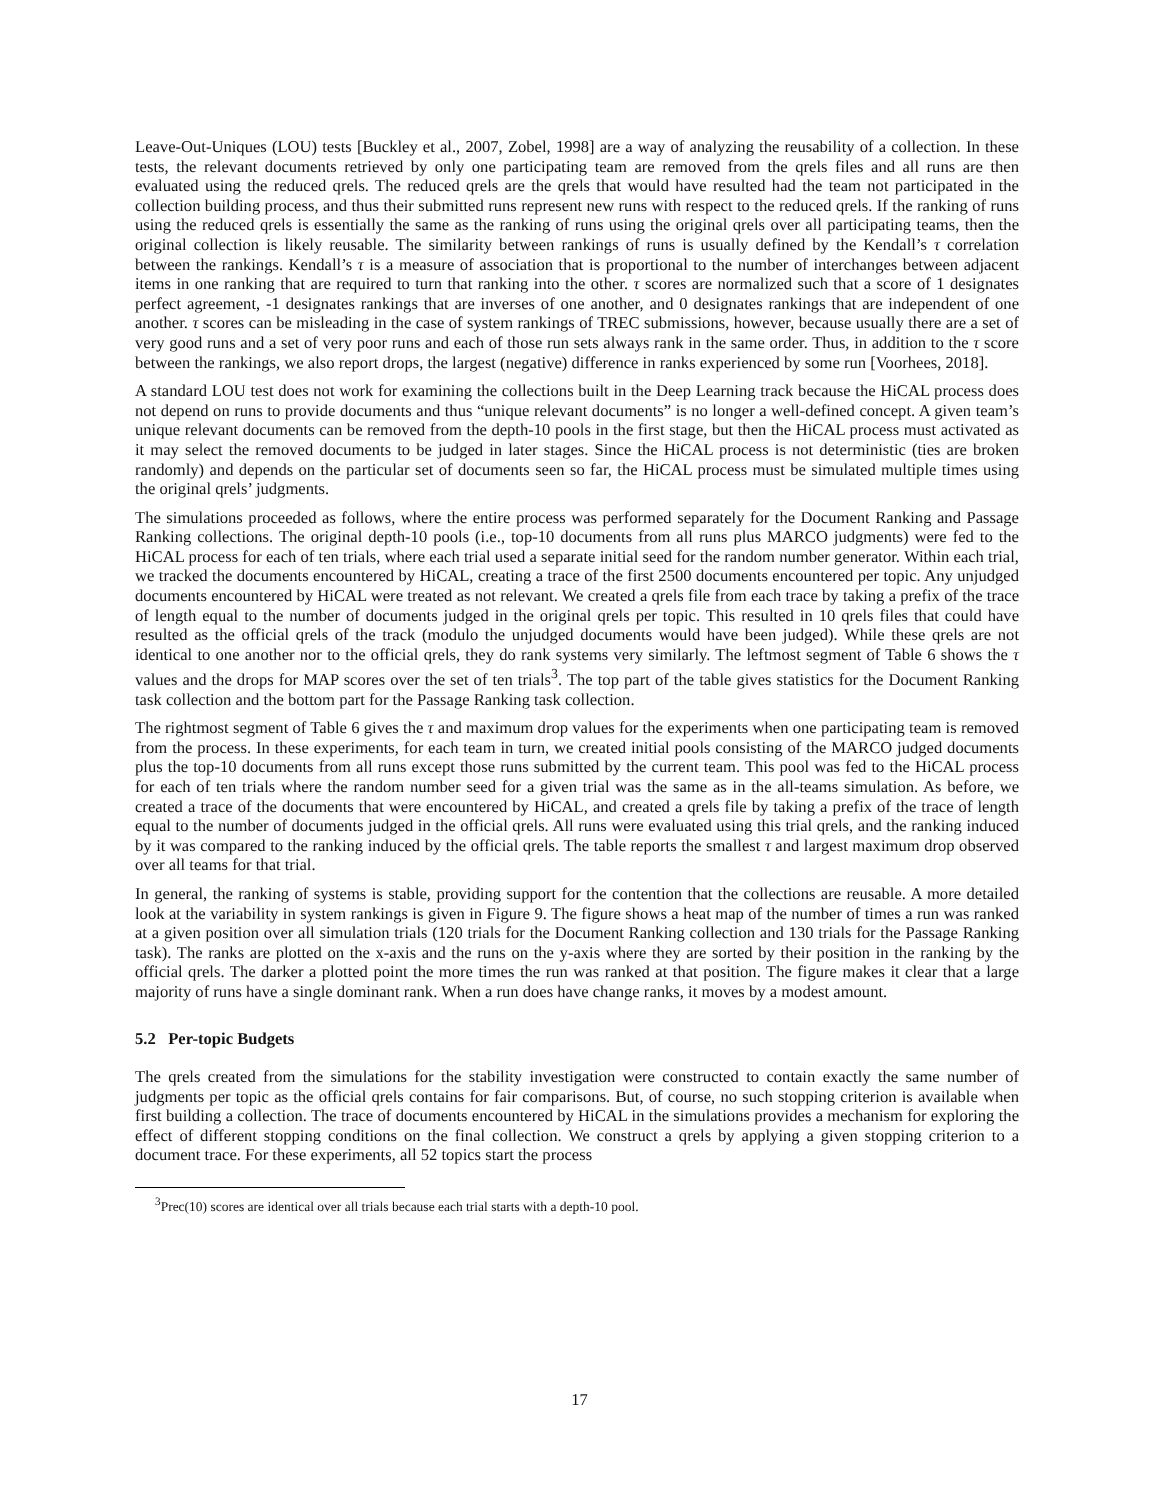Leave-Out-Uniques (LOU) tests [Buckley et al., 2007, Zobel, 1998] are a way of analyzing the reusability of a collection. In these tests, the relevant documents retrieved by only one participating team are removed from the qrels files and all runs are then evaluated using the reduced qrels. The reduced qrels are the qrels that would have resulted had the team not participated in the collection building process, and thus their submitted runs represent new runs with respect to the reduced qrels. If the ranking of runs using the reduced qrels is essentially the same as the ranking of runs using the original qrels over all participating teams, then the original collection is likely reusable. The similarity between rankings of runs is usually defined by the Kendall’s τ correlation between the rankings. Kendall’s τ is a measure of association that is proportional to the number of interchanges between adjacent items in one ranking that are required to turn that ranking into the other. τ scores are normalized such that a score of 1 designates perfect agreement, -1 designates rankings that are inverses of one another, and 0 designates rankings that are independent of one another. τ scores can be misleading in the case of system rankings of TREC submissions, however, because usually there are a set of very good runs and a set of very poor runs and each of those run sets always rank in the same order. Thus, in addition to the τ score between the rankings, we also report drops, the largest (negative) difference in ranks experienced by some run [Voorhees, 2018].
A standard LOU test does not work for examining the collections built in the Deep Learning track because the HiCAL process does not depend on runs to provide documents and thus “unique relevant documents” is no longer a well-defined concept. A given team’s unique relevant documents can be removed from the depth-10 pools in the first stage, but then the HiCAL process must activated as it may select the removed documents to be judged in later stages. Since the HiCAL process is not deterministic (ties are broken randomly) and depends on the particular set of documents seen so far, the HiCAL process must be simulated multiple times using the original qrels’ judgments.
The simulations proceeded as follows, where the entire process was performed separately for the Document Ranking and Passage Ranking collections. The original depth-10 pools (i.e., top-10 documents from all runs plus MARCO judgments) were fed to the HiCAL process for each of ten trials, where each trial used a separate initial seed for the random number generator. Within each trial, we tracked the documents encountered by HiCAL, creating a trace of the first 2500 documents encountered per topic. Any unjudged documents encountered by HiCAL were treated as not relevant. We created a qrels file from each trace by taking a prefix of the trace of length equal to the number of documents judged in the original qrels per topic. This resulted in 10 qrels files that could have resulted as the official qrels of the track (modulo the unjudged documents would have been judged). While these qrels are not identical to one another nor to the official qrels, they do rank systems very similarly. The leftmost segment of Table 6 shows the τ values and the drops for MAP scores over the set of ten trials<sup>3</sup>. The top part of the table gives statistics for the Document Ranking task collection and the bottom part for the Passage Ranking task collection.
The rightmost segment of Table 6 gives the τ and maximum drop values for the experiments when one participating team is removed from the process. In these experiments, for each team in turn, we created initial pools consisting of the MARCO judged documents plus the top-10 documents from all runs except those runs submitted by the current team. This pool was fed to the HiCAL process for each of ten trials where the random number seed for a given trial was the same as in the all-teams simulation. As before, we created a trace of the documents that were encountered by HiCAL, and created a qrels file by taking a prefix of the trace of length equal to the number of documents judged in the official qrels. All runs were evaluated using this trial qrels, and the ranking induced by it was compared to the ranking induced by the official qrels. The table reports the smallest τ and largest maximum drop observed over all teams for that trial.
In general, the ranking of systems is stable, providing support for the contention that the collections are reusable. A more detailed look at the variability in system rankings is given in Figure 9. The figure shows a heat map of the number of times a run was ranked at a given position over all simulation trials (120 trials for the Document Ranking collection and 130 trials for the Passage Ranking task). The ranks are plotted on the x-axis and the runs on the y-axis where they are sorted by their position in the ranking by the official qrels. The darker a plotted point the more times the run was ranked at that position. The figure makes it clear that a large majority of runs have a single dominant rank. When a run does have change ranks, it moves by a modest amount.
5.2 Per-topic Budgets
The qrels created from the simulations for the stability investigation were constructed to contain exactly the same number of judgments per topic as the official qrels contains for fair comparisons. But, of course, no such stopping criterion is available when first building a collection. The trace of documents encountered by HiCAL in the simulations provides a mechanism for exploring the effect of different stopping conditions on the final collection. We construct a qrels by applying a given stopping criterion to a document trace. For these experiments, all 52 topics start the process
<sup>3</sup> Prec(10) scores are identical over all trials because each trial starts with a depth-10 pool.
17